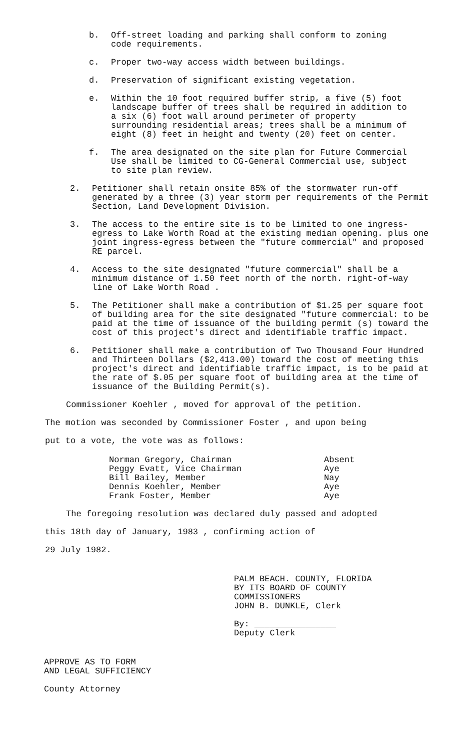b. Off-street loading and parking shall conform to zoning code requirements.
c. Proper two-way access width between buildings.
d. Preservation of significant existing vegetation.
e. Within the 10 foot required buffer strip, a five (5) foot landscape buffer of trees shall be required in addition to a six (6) foot wall around perimeter of property surrounding residential areas; trees shall be a minimum of eight (8) feet in height and twenty (20) feet on center.
f. The area designated on the site plan for Future Commercial Use shall be limited to CG-General Commercial use, subject to site plan review.
2. Petitioner shall retain onsite 85% of the stormwater run-off generated by a three (3) year storm per requirements of the Permit Section, Land Development Division.
3. The access to the entire site is to be limited to one ingress-egress to Lake Worth Road at the existing median opening. plus one joint ingress-egress between the "future commercial" and proposed RE parcel.
4. Access to the site designated "future commercial" shall be a minimum distance of 1.50 feet north of the north. right-of-way line of Lake Worth Road .
5. The Petitioner shall make a contribution of $1.25 per square foot of building area for the site designated "future commercial: to be paid at the time of issuance of the building permit (s) toward the cost of this project's direct and identifiable traffic impact.
6. Petitioner shall make a contribution of Two Thousand Four Hundred and Thirteen Dollars ($2,413.00) toward the cost of meeting this project's direct and identifiable traffic impact, is to be paid at the rate of $.05 per square foot of building area at the time of issuance of the Building Permit(s).
Commissioner Koehler , moved for approval of the petition.
The motion was seconded by Commissioner Foster , and upon being
put to a vote, the vote was as follows:
Norman Gregory, Chairman
Peggy Evatt, Vice Chairman
Bill Bailey, Member
Dennis Koehler, Member
Frank Foster, Member
Absent
Aye
Nay
Aye
Aye
The foregoing resolution was declared duly passed and adopted
this 18th day of January, 1983 , confirming action of
29 July 1982.
PALM BEACH. COUNTY, FLORIDA
BY ITS BOARD OF COUNTY
COMMISSIONERS
JOHN B. DUNKLE, Clerk
By: ________________
Deputy Clerk
APPROVE AS TO FORM
AND LEGAL SUFFICIENCY
County Attorney